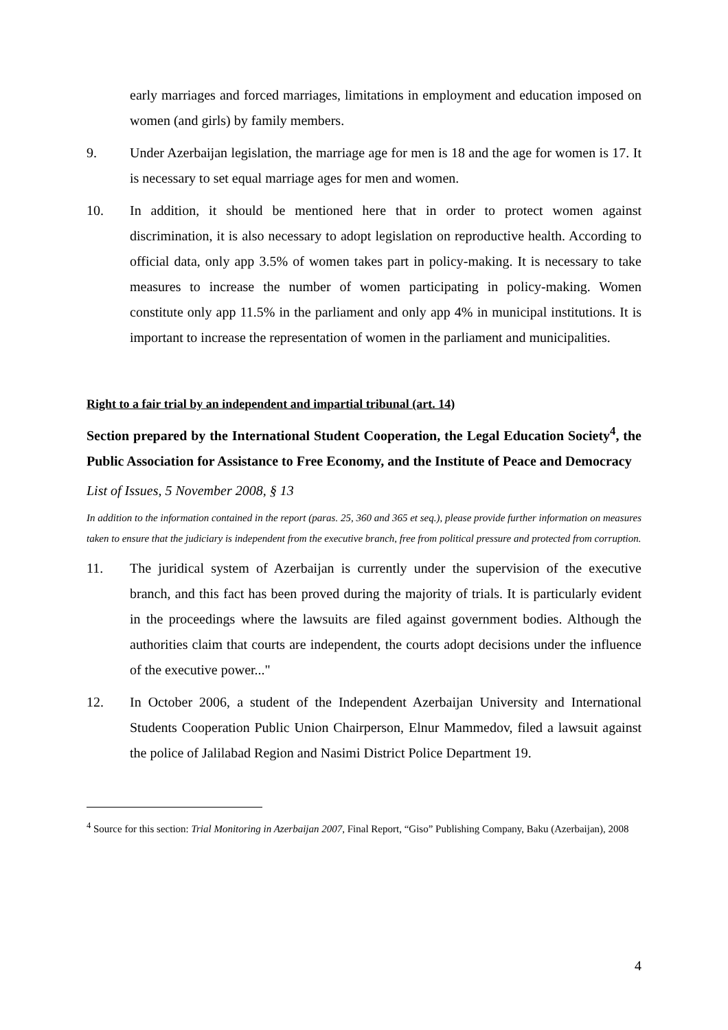early marriages and forced marriages, limitations in employment and education imposed on women (and girls) by family members.
9. Under Azerbaijan legislation, the marriage age for men is 18 and the age for women is 17. It is necessary to set equal marriage ages for men and women.
10. In addition, it should be mentioned here that in order to protect women against discrimination, it is also necessary to adopt legislation on reproductive health. According to official data, only app 3.5% of women takes part in policy-making. It is necessary to take measures to increase the number of women participating in policy-making. Women constitute only app 11.5% in the parliament and only app 4% in municipal institutions. It is important to increase the representation of women in the parliament and municipalities.
Right to a fair trial by an independent and impartial tribunal (art. 14)
Section prepared by the International Student Cooperation, the Legal Education Society<sup>4</sup>, the Public Association for Assistance to Free Economy, and the Institute of Peace and Democracy
List of Issues, 5 November 2008, § 13
In addition to the information contained in the report (paras. 25, 360 and 365 et seq.), please provide further information on measures taken to ensure that the judiciary is independent from the executive branch, free from political pressure and protected from corruption.
11. The juridical system of Azerbaijan is currently under the supervision of the executive branch, and this fact has been proved during the majority of trials. It is particularly evident in the proceedings where the lawsuits are filed against government bodies. Although the authorities claim that courts are independent, the courts adopt decisions under the influence of the executive power..."
12. In October 2006, a student of the Independent Azerbaijan University and International Students Cooperation Public Union Chairperson, Elnur Mammedov, filed a lawsuit against the police of Jalilabad Region and Nasimi District Police Department 19.
<sup>4</sup> Source for this section: Trial Monitoring in Azerbaijan 2007, Final Report, “Giso” Publishing Company, Baku (Azerbaijan), 2008
4